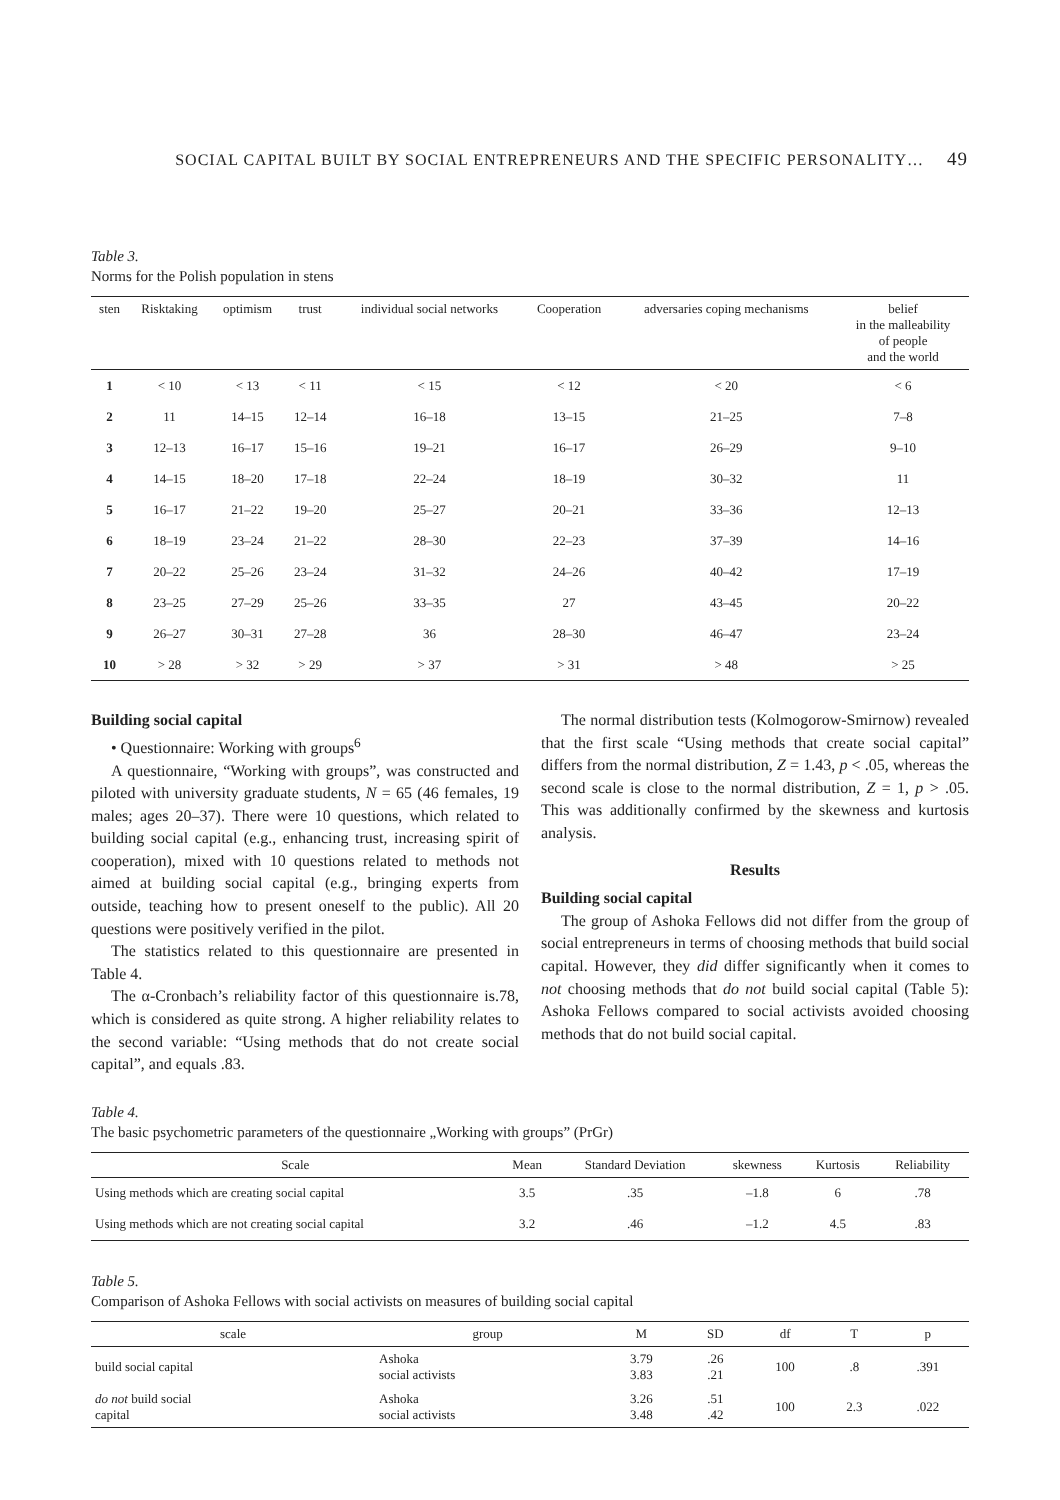SOCIAL CAPITAL BUILT BY SOCIAL ENTREPRENEURS AND THE SPECIFIC PERSONALITY… 49
Table 3.
Norms for the Polish population in stens
| sten | Risktaking | optimism | trust | individual social networks | Cooperation | adversaries coping mechanisms | belief in the malleability of people and the world |
| --- | --- | --- | --- | --- | --- | --- | --- |
| 1 | < 10 | < 13 | < 11 | < 15 | < 12 | < 20 | < 6 |
| 2 | 11 | 14–15 | 12–14 | 16–18 | 13–15 | 21–25 | 7–8 |
| 3 | 12–13 | 16–17 | 15–16 | 19–21 | 16–17 | 26–29 | 9–10 |
| 4 | 14–15 | 18–20 | 17–18 | 22–24 | 18–19 | 30–32 | 11 |
| 5 | 16–17 | 21–22 | 19–20 | 25–27 | 20–21 | 33–36 | 12–13 |
| 6 | 18–19 | 23–24 | 21–22 | 28–30 | 22–23 | 37–39 | 14–16 |
| 7 | 20–22 | 25–26 | 23–24 | 31–32 | 24–26 | 40–42 | 17–19 |
| 8 | 23–25 | 27–29 | 25–26 | 33–35 | 27 | 43–45 | 20–22 |
| 9 | 26–27 | 30–31 | 27–28 | 36 | 28–30 | 46–47 | 23–24 |
| 10 | > 28 | > 32 | > 29 | > 37 | > 31 | > 48 | > 25 |
Building social capital
• Questionnaire: Working with groups<sup>6</sup>
A questionnaire, “Working with groups”, was constructed and piloted with university graduate students, N = 65 (46 females, 19 males; ages 20–37). There were 10 questions, which related to building social capital (e.g., enhancing trust, increasing spirit of cooperation), mixed with 10 questions related to methods not aimed at building social capital (e.g., bringing experts from outside, teaching how to present oneself to the public). All 20 questions were positively verified in the pilot.
The statistics related to this questionnaire are presented in Table 4.
The α-Cronbach’s reliability factor of this questionnaire is.78, which is considered as quite strong. A higher reliability relates to the second variable: “Using methods that do not create social capital”, and equals .83.
The normal distribution tests (Kolmogorow-Smirnow) revealed that the first scale “Using methods that create social capital” differs from the normal distribution, Z = 1.43, p < .05, whereas the second scale is close to the normal distribution, Z = 1, p > .05. This was additionally confirmed by the skewness and kurtosis analysis.
Results
Building social capital
The group of Ashoka Fellows did not differ from the group of social entrepreneurs in terms of choosing methods that build social capital. However, they did differ significantly when it comes to not choosing methods that do not build social capital (Table 5): Ashoka Fellows compared to social activists avoided choosing methods that do not build social capital.
Table 4.
The basic psychometric parameters of the questionnaire „Working with groups” (PrGr)
| Scale | Mean | Standard Deviation | skewness | Kurtosis | Reliability |
| --- | --- | --- | --- | --- | --- |
| Using methods which are creating social capital | 3.5 | .35 | –1.8 | 6 | .78 |
| Using methods which are not creating social capital | 3.2 | .46 | –1.2 | 4.5 | .83 |
Table 5.
Comparison of Ashoka Fellows with social activists on measures of building social capital
| scale | group | M | SD | df | T | p |
| --- | --- | --- | --- | --- | --- | --- |
| build social capital | Ashoka social activists | 3.79 3.83 | .26 .21 | 100 | .8 | .391 |
| do not build social capital | Ashoka social activists | 3.26 3.48 | .51 .42 | 100 | 2.3 | .022 |